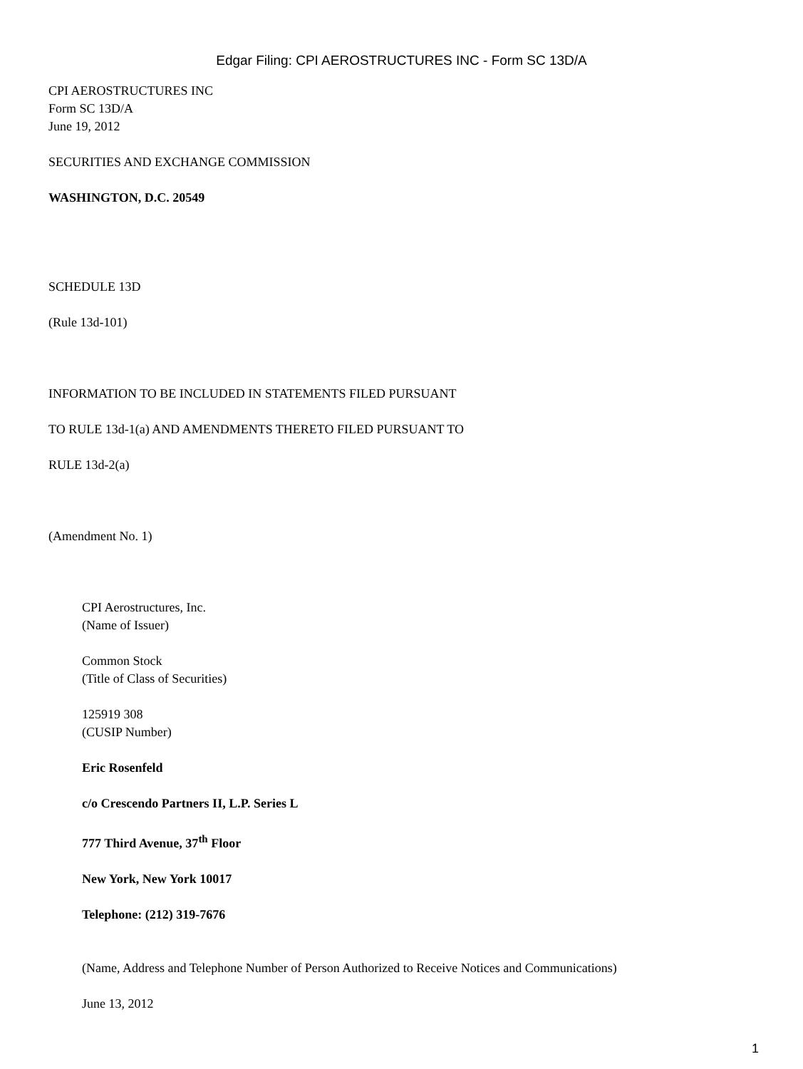Edgar Filing: CPI AEROSTRUCTURES INC - Form SC 13D/A
CPI AEROSTRUCTURES INC
Form SC 13D/A
June 19, 2012
SECURITIES AND EXCHANGE COMMISSION
WASHINGTON, D.C. 20549
SCHEDULE 13D
(Rule 13d-101)
INFORMATION TO BE INCLUDED IN STATEMENTS FILED PURSUANT
TO RULE 13d-1(a) AND AMENDMENTS THERETO FILED PURSUANT TO
RULE 13d-2(a)
(Amendment No. 1)
CPI Aerostructures, Inc.
(Name of Issuer)
Common Stock
(Title of Class of Securities)
125919 308
(CUSIP Number)
Eric Rosenfeld
c/o Crescendo Partners II, L.P. Series L
777 Third Avenue, 37<sup>th</sup> Floor
New York, New York 10017
Telephone: (212) 319-7676
(Name, Address and Telephone Number of Person Authorized to Receive Notices and Communications)
June 13, 2012
1